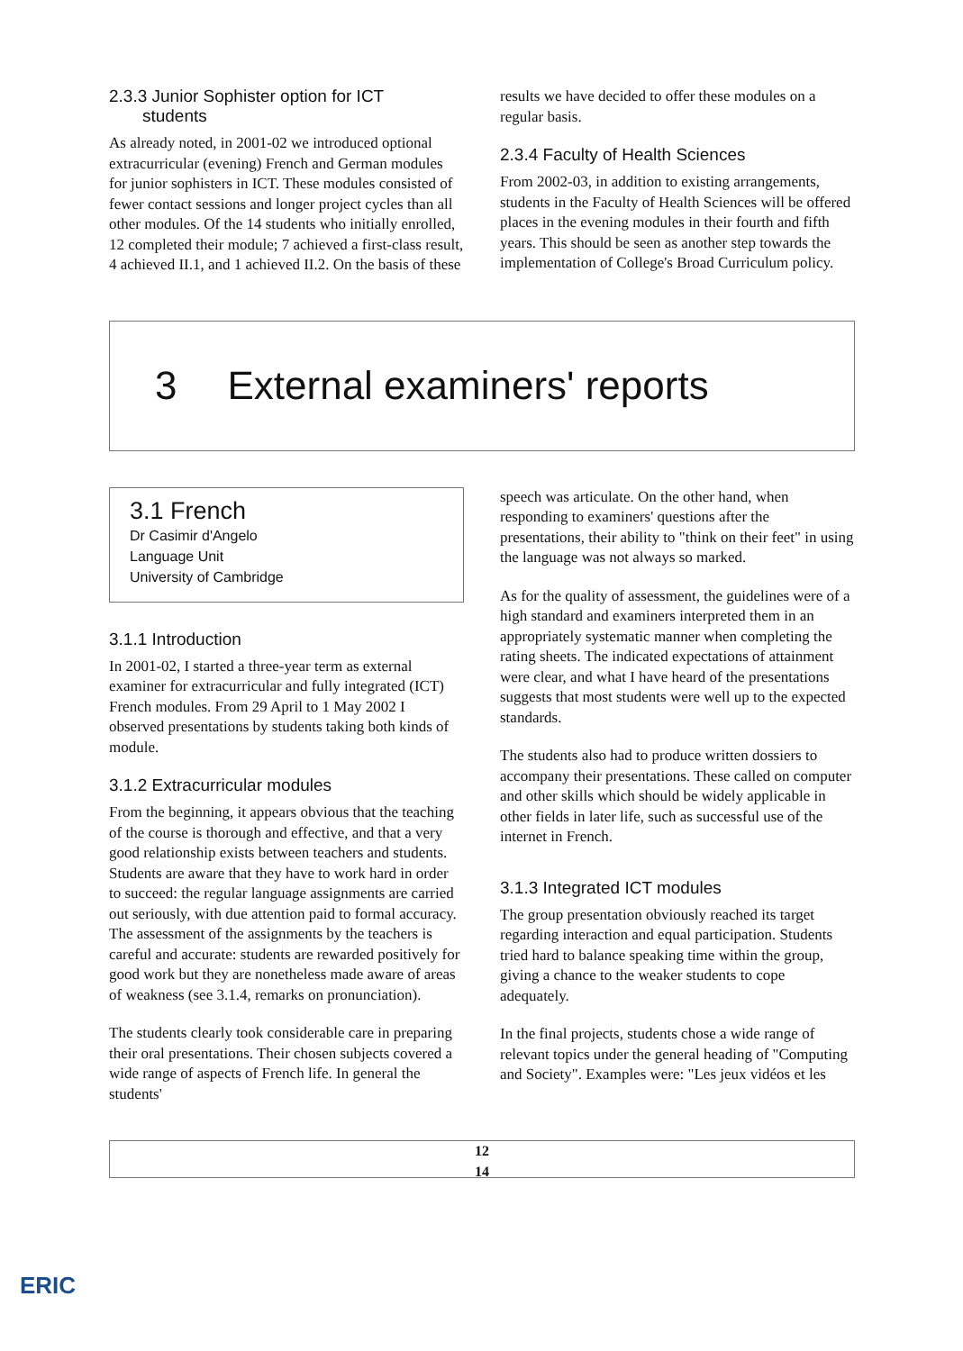2.3.3 Junior Sophister option for ICT
students
As already noted, in 2001-02 we introduced optional extracurricular (evening) French and German modules for junior sophisters in ICT. These modules consisted of fewer contact sessions and longer project cycles than all other modules. Of the 14 students who initially enrolled, 12 completed their module; 7 achieved a first-class result, 4 achieved II.1, and 1 achieved II.2. On the basis of these
results we have decided to offer these modules on a regular basis.
2.3.4 Faculty of Health Sciences
From 2002-03, in addition to existing arrangements, students in the Faculty of Health Sciences will be offered places in the evening modules in their fourth and fifth years. This should be seen as another step towards the implementation of College's Broad Curriculum policy.
3 External examiners' reports
3.1 French
Dr Casimir d'Angelo
Language Unit
University of Cambridge
3.1.1 Introduction
In 2001-02, I started a three-year term as external examiner for extracurricular and fully integrated (ICT) French modules. From 29 April to 1 May 2002 I observed presentations by students taking both kinds of module.
3.1.2 Extracurricular modules
From the beginning, it appears obvious that the teaching of the course is thorough and effective, and that a very good relationship exists between teachers and students. Students are aware that they have to work hard in order to succeed: the regular language assignments are carried out seriously, with due attention paid to formal accuracy. The assessment of the assignments by the teachers is careful and accurate: students are rewarded positively for good work but they are nonetheless made aware of areas of weakness (see 3.1.4, remarks on pronunciation).
The students clearly took considerable care in preparing their oral presentations. Their chosen subjects covered a wide range of aspects of French life. In general the students'
speech was articulate. On the other hand, when responding to examiners' questions after the presentations, their ability to "think on their feet" in using the language was not always so marked.
As for the quality of assessment, the guidelines were of a high standard and examiners interpreted them in an appropriately systematic manner when completing the rating sheets. The indicated expectations of attainment were clear, and what I have heard of the presentations suggests that most students were well up to the expected standards.
The students also had to produce written dossiers to accompany their presentations. These called on computer and other skills which should be widely applicable in other fields in later life, such as successful use of the internet in French.
3.1.3 Integrated ICT modules
The group presentation obviously reached its target regarding interaction and equal participation. Students tried hard to balance speaking time within the group, giving a chance to the weaker students to cope adequately.
In the final projects, students chose a wide range of relevant topics under the general heading of "Computing and Society". Examples were: "Les jeux vidéos et les
12
14
ERIC